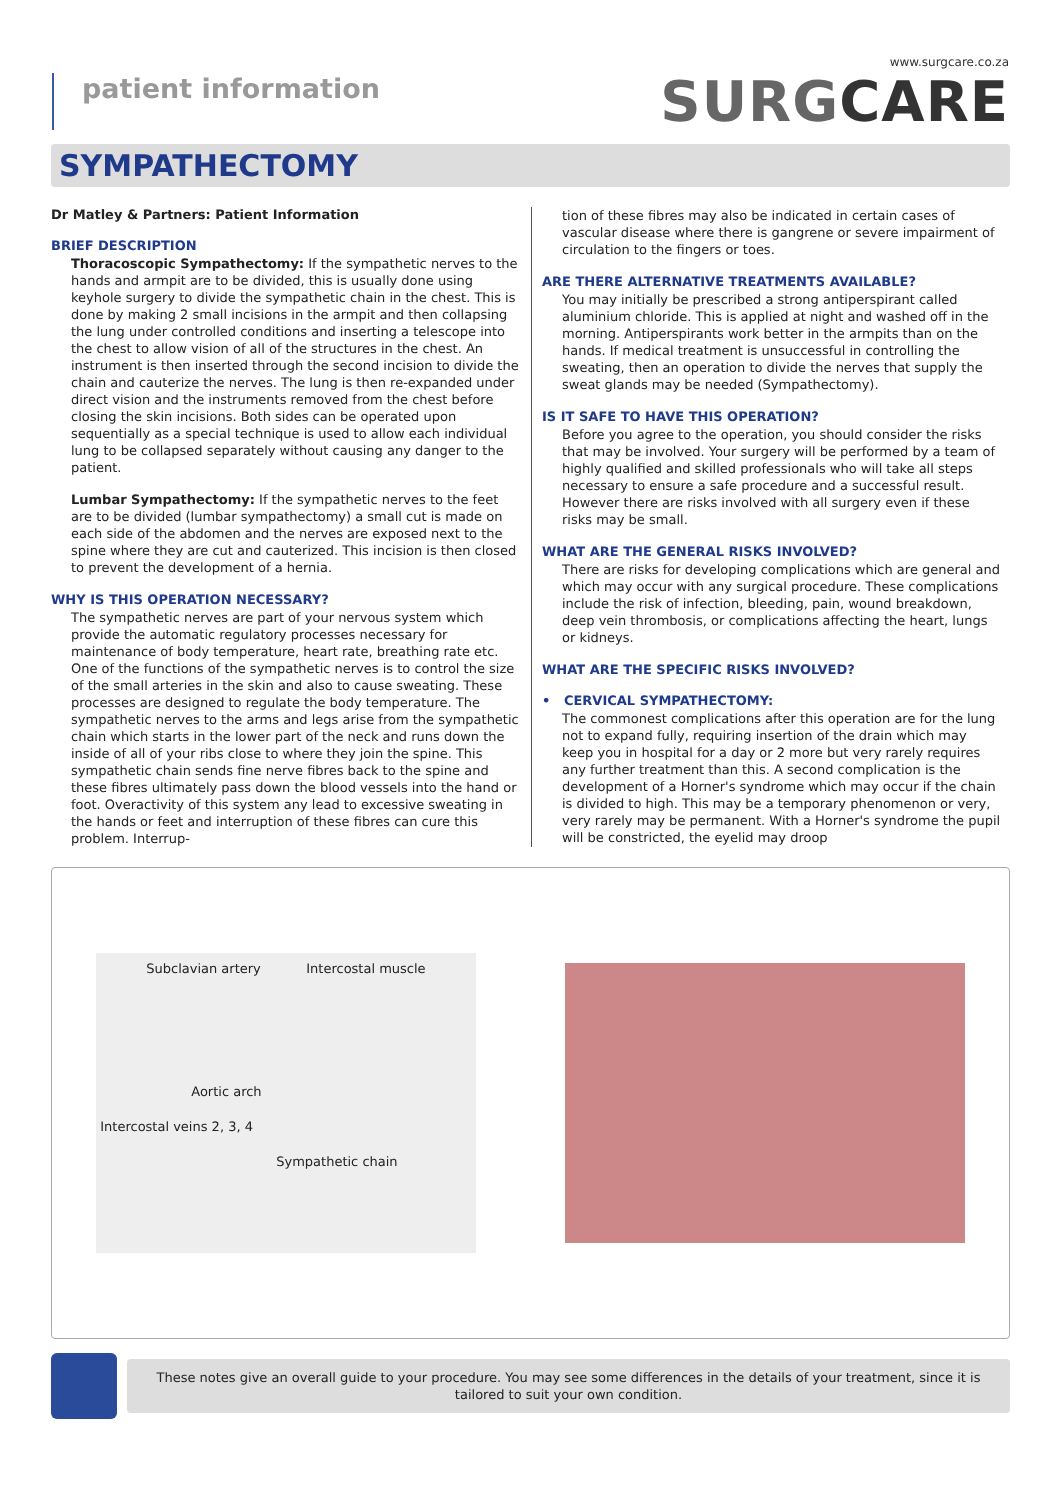patient information
www.surgcare.co.za
SURGCARE
SYMPATHECTOMY
Dr Matley & Partners: Patient Information
BRIEF DESCRIPTION
Thoracoscopic Sympathectomy: If the sympathetic nerves to the hands and armpit are to be divided, this is usually done using keyhole surgery to divide the sympathetic chain in the chest. This is done by making 2 small incisions in the armpit and then collapsing the lung under controlled conditions and inserting a telescope into the chest to allow vision of all of the structures in the chest. An instrument is then inserted through the second incision to divide the chain and cauterize the nerves. The lung is then re-expanded under direct vision and the instruments removed from the chest before closing the skin incisions. Both sides can be operated upon sequentially as a special technique is used to allow each individual lung to be collapsed separately without causing any danger to the patient.
Lumbar Sympathectomy: If the sympathetic nerves to the feet are to be divided (lumbar sympathectomy) a small cut is made on each side of the abdomen and the nerves are exposed next to the spine where they are cut and cauterized. This incision is then closed to prevent the development of a hernia.
WHY IS THIS OPERATION NECESSARY?
The sympathetic nerves are part of your nervous system which provide the automatic regulatory processes necessary for maintenance of body temperature, heart rate, breathing rate etc. One of the functions of the sympathetic nerves is to control the size of the small arteries in the skin and also to cause sweating. These processes are designed to regulate the body temperature. The sympathetic nerves to the arms and legs arise from the sympathetic chain which starts in the lower part of the neck and runs down the inside of all of your ribs close to where they join the spine. This sympathetic chain sends fine nerve fibres back to the spine and these fibres ultimately pass down the blood vessels into the hand or foot. Overactivity of this system any lead to excessive sweating in the hands or feet and interruption of these fibres can cure this problem. Interrup-
tion of these fibres may also be indicated in certain cases of vascular disease where there is gangrene or severe impairment of circulation to the fingers or toes.
ARE THERE ALTERNATIVE TREATMENTS AVAILABLE?
You may initially be prescribed a strong antiperspirant called aluminium chloride. This is applied at night and washed off in the morning. Antiperspirants work better in the armpits than on the hands. If medical treatment is unsuccessful in controlling the sweating, then an operation to divide the nerves that supply the sweat glands may be needed (Sympathectomy).
IS IT SAFE TO HAVE THIS OPERATION?
Before you agree to the operation, you should consider the risks that may be involved. Your surgery will be performed by a team of highly qualified and skilled professionals who will take all steps necessary to ensure a safe procedure and a successful result. However there are risks involved with all surgery even if these risks may be small.
WHAT ARE THE GENERAL RISKS INVOLVED?
There are risks for developing complications which are general and which may occur with any surgical procedure. These complications include the risk of infection, bleeding, pain, wound breakdown, deep vein thrombosis, or complications affecting the heart, lungs or kidneys.
WHAT ARE THE SPECIFIC RISKS INVOLVED?
• CERVICAL SYMPATHECTOMY:
The commonest complications after this operation are for the lung not to expand fully, requiring insertion of the drain which may keep you in hospital for a day or 2 more but very rarely requires any further treatment than this. A second complication is the development of a Horner's syndrome which may occur if the chain is divided to high. This may be a temporary phenomenon or very, very rarely may be permanent. With a Horner's syndrome the pupil will be constricted, the eyelid may droop
Subclavian artery Intercostal muscle
Aortic arch
Intercostal veins 2, 3, 4
Sympathetic chain
These notes give an overall guide to your procedure. You may see some differences in the details of your treatment, since it is tailored to suit your own condition.